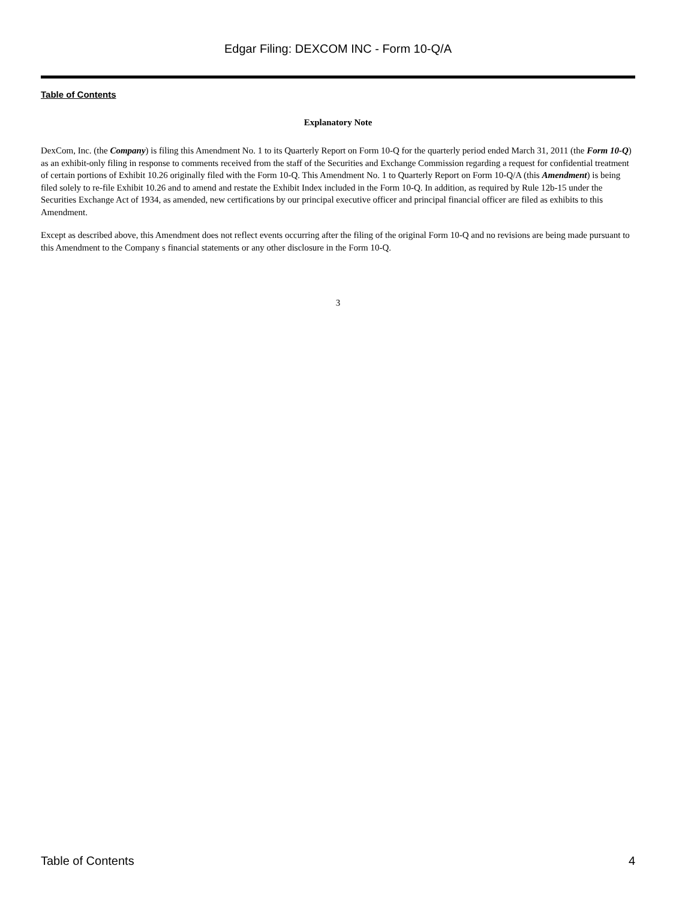Edgar Filing: DEXCOM INC - Form 10-Q/A
Table of Contents
Explanatory Note
DexCom, Inc. (the Company) is filing this Amendment No. 1 to its Quarterly Report on Form 10-Q for the quarterly period ended March 31, 2011 (the Form 10-Q) as an exhibit-only filing in response to comments received from the staff of the Securities and Exchange Commission regarding a request for confidential treatment of certain portions of Exhibit 10.26 originally filed with the Form 10-Q. This Amendment No. 1 to Quarterly Report on Form 10-Q/A (this Amendment) is being filed solely to re-file Exhibit 10.26 and to amend and restate the Exhibit Index included in the Form 10-Q. In addition, as required by Rule 12b-15 under the Securities Exchange Act of 1934, as amended, new certifications by our principal executive officer and principal financial officer are filed as exhibits to this Amendment.
Except as described above, this Amendment does not reflect events occurring after the filing of the original Form 10-Q and no revisions are being made pursuant to this Amendment to the Company s financial statements or any other disclosure in the Form 10-Q.
3
Table of Contents 4